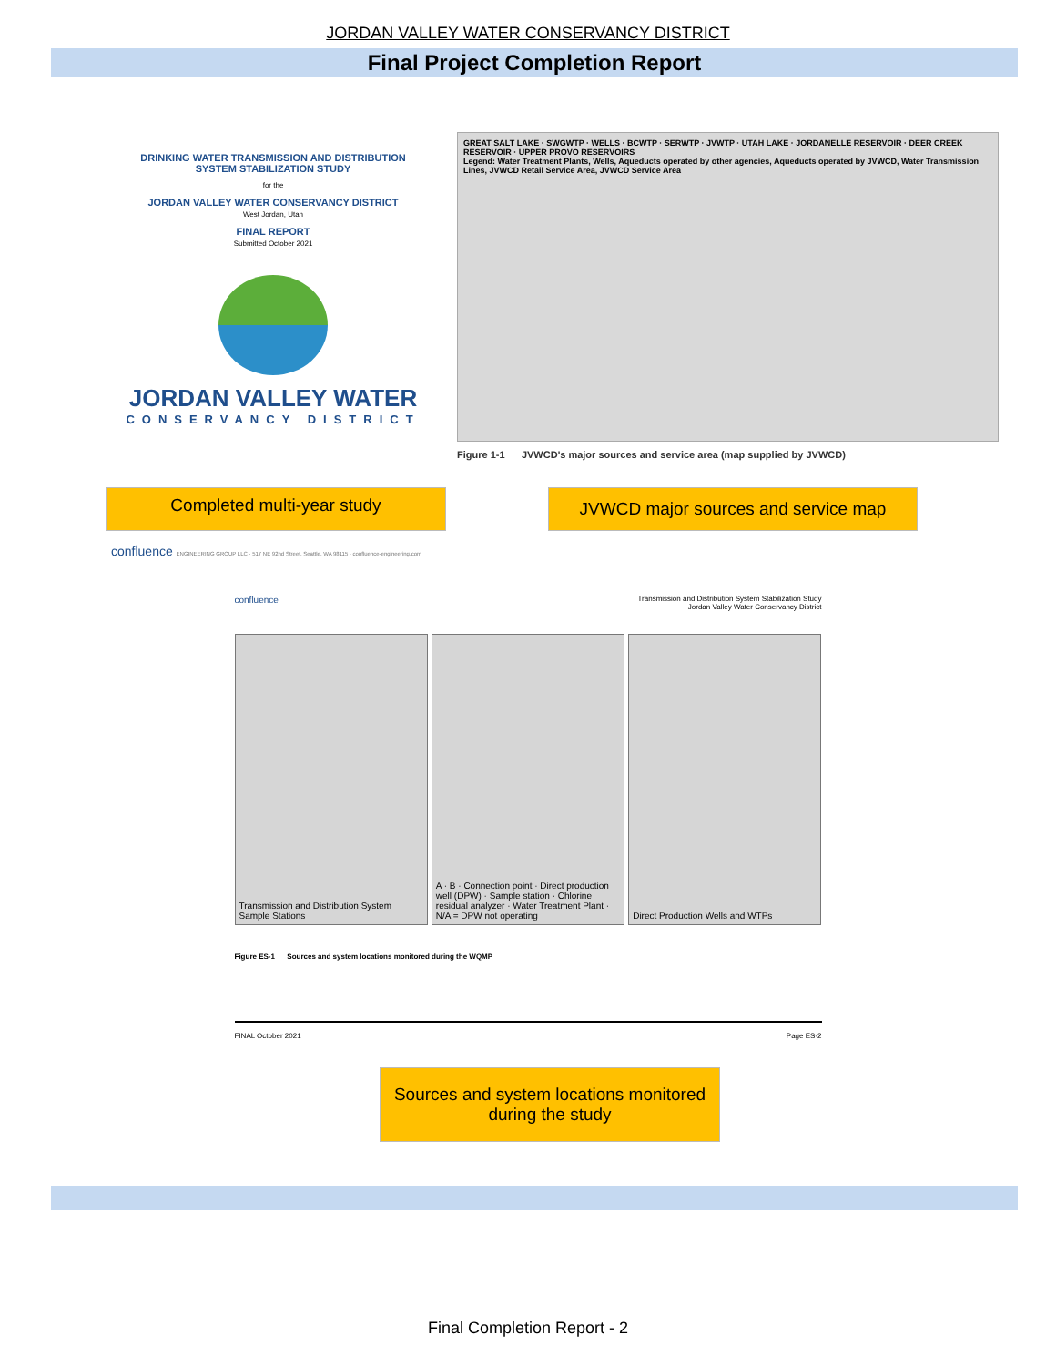JORDAN VALLEY WATER CONSERVANCY DISTRICT
Final Project Completion Report
DRINKING WATER TRANSMISSION AND DISTRIBUTION
SYSTEM STABILIZATION STUDY
for the
JORDAN VALLEY WATER CONSERVANCY DISTRICT
West Jordan, Utah
FINAL REPORT
Submitted October 2021
JORDAN VALLEY WATER
CONSERVANCY DISTRICT
GREAT SALT LAKE · SWGWTP · WELLS · BCWTP · SERWTP · JVWTP · UTAH LAKE · JORDANELLE RESERVOIR · DEER CREEK RESERVOIR · UPPER PROVO RESERVOIRS
Legend: Water Treatment Plants, Wells, Aqueducts operated by other agencies, Aqueducts operated by JVWCD, Water Transmission Lines, JVWCD Retail Service Area, JVWCD Service Area
Figure 1-1 JVWCD's major sources and service area (map supplied by JVWCD)
Completed multi-year study
JVWCD major sources and service map
confluence ENGINEERING GROUP LLC · 517 NE 92nd Street, Seattle, WA 98115 · confluence-engineering.com
confluence Transmission and Distribution System Stabilization Study
Jordan Valley Water Conservancy District
Transmission and Distribution System Sample Stations
A · B · Connection point · Direct production well (DPW) · Sample station · Chlorine residual analyzer · Water Treatment Plant · N/A = DPW not operating
Direct Production Wells and WTPs
Figure ES-1 Sources and system locations monitored during the WQMP
FINAL October 2021 Page ES-2
Sources and system locations monitored
during the study
Final Completion Report - 2